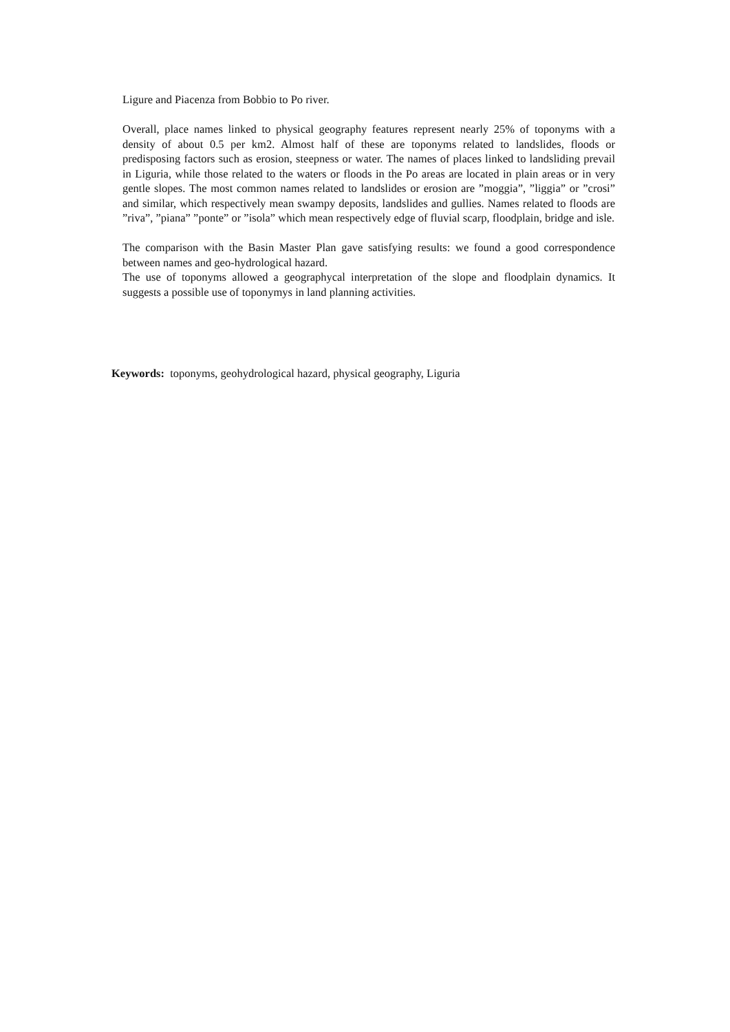Ligure and Piacenza from Bobbio to Po river.
Overall, place names linked to physical geography features represent nearly 25% of toponyms with a density of about 0.5 per km2. Almost half of these are toponyms related to landslides, floods or predisposing factors such as erosion, steepness or water. The names of places linked to landsliding prevail in Liguria, while those related to the waters or floods in the Po areas are located in plain areas or in very gentle slopes. The most common names related to landslides or erosion are ”moggia”, ”liggia” or ”crosi” and similar, which respectively mean swampy deposits, landslides and gullies. Names related to floods are ”riva”, ”piana” ”ponte” or ”isola” which mean respectively edge of fluvial scarp, floodplain, bridge and isle.
The comparison with the Basin Master Plan gave satisfying results: we found a good correspondence between names and geo-hydrological hazard.
The use of toponyms allowed a geographycal interpretation of the slope and floodplain dynamics. It suggests a possible use of toponymys in land planning activities.
Keywords: toponyms, geohydrological hazard, physical geography, Liguria